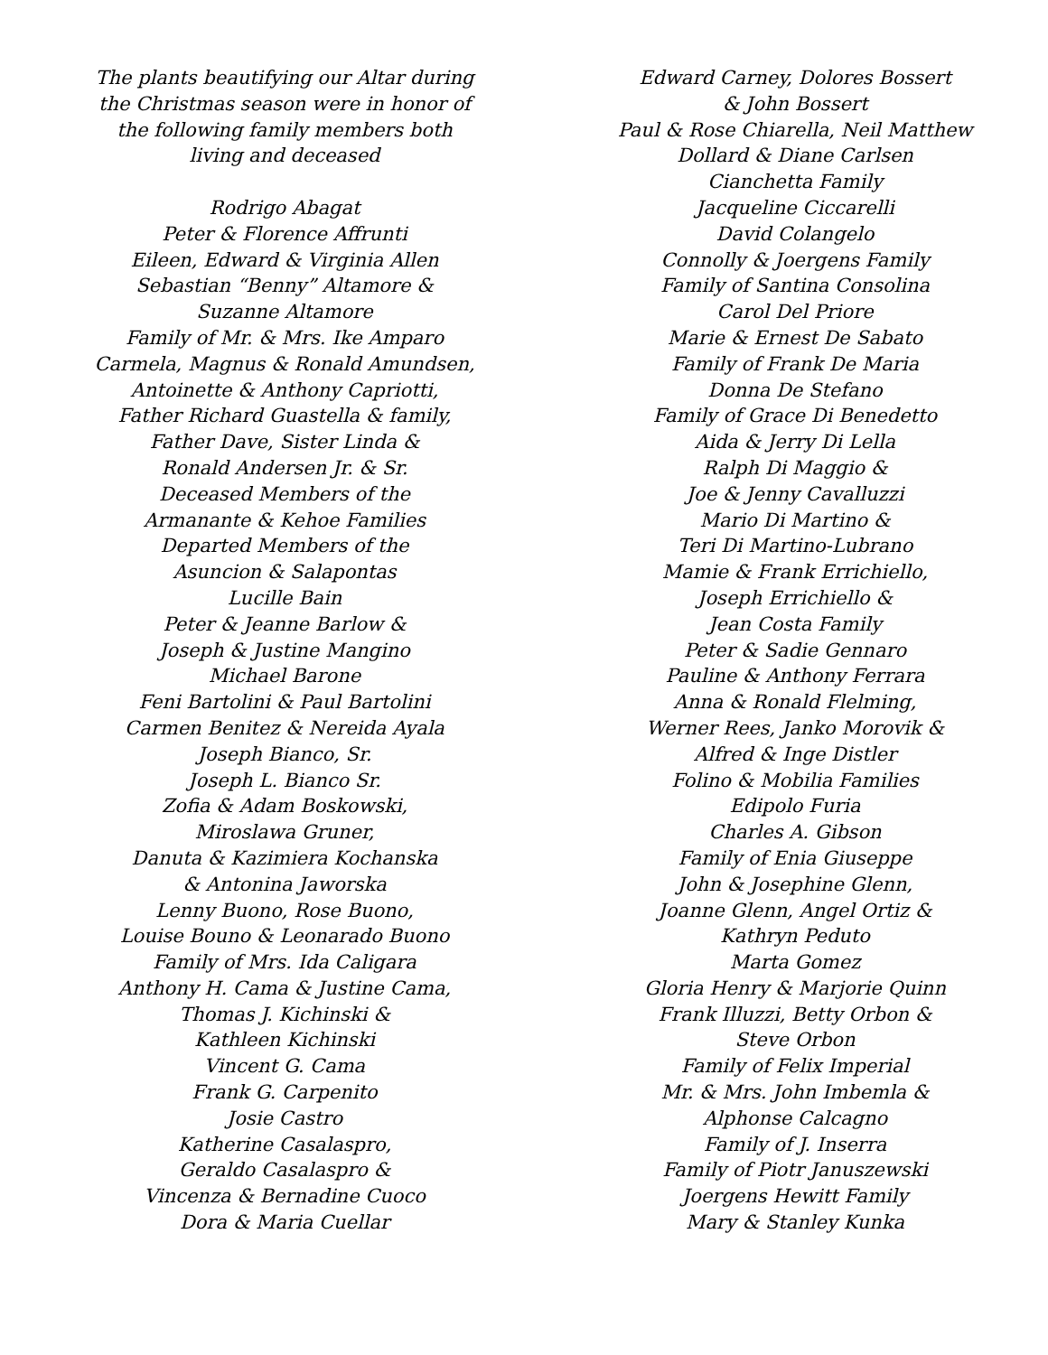The plants beautifying our Altar during
the Christmas season were in honor of
the following family members both
living and deceased
Rodrigo Abagat
Peter & Florence Affrunti
Eileen, Edward & Virginia Allen
Sebastian “Benny” Altamore &
Suzanne Altamore
Family of Mr. & Mrs. Ike Amparo
Carmela, Magnus & Ronald Amundsen,
Antoinette & Anthony Capriotti,
Father Richard Guastella & family,
Father Dave, Sister Linda &
Ronald Andersen Jr. & Sr.
Deceased Members of the
Armanante & Kehoe Families
Departed Members of the
Asuncion & Salapontas
Lucille Bain
Peter & Jeanne Barlow &
Joseph & Justine Mangino
Michael Barone
Feni Bartolini & Paul Bartolini
Carmen Benitez & Nereida Ayala
Joseph Bianco, Sr.
Joseph L. Bianco Sr.
Zofia & Adam Boskowski,
Miroslawa Gruner,
Danuta & Kazimiera Kochanska
& Antonina Jaworska
Lenny Buono, Rose Buono,
Louise Bouno & Leonarado Buono
Family of Mrs. Ida Caligara
Anthony H. Cama & Justine Cama,
Thomas J. Kichinski &
Kathleen Kichinski
Vincent G. Cama
Frank G. Carpenito
Josie Castro
Katherine Casalaspro,
Geraldo Casalaspro &
Vincenza & Bernadine Cuoco
Dora & Maria Cuellar
Edward Carney, Dolores Bossert
& John Bossert
Paul & Rose Chiarella, Neil Matthew
Dollard & Diane Carlsen
Cianchetta Family
Jacqueline Ciccarelli
David Colangelo
Connolly & Joergens Family
Family of Santina Consolina
Carol Del Priore
Marie & Ernest De Sabato
Family of Frank De Maria
Donna De Stefano
Family of Grace Di Benedetto
Aida & Jerry Di Lella
Ralph Di Maggio &
Joe & Jenny Cavalluzzi
Mario Di Martino &
Teri Di Martino-Lubrano
Mamie & Frank Errichiello,
Joseph Errichiello &
Jean Costa Family
Peter & Sadie Gennaro
Pauline & Anthony Ferrara
Anna & Ronald Flelming,
Werner Rees, Janko Morovik &
Alfred & Inge Distler
Folino & Mobilia Families
Edipolo Furia
Charles A. Gibson
Family of Enia Giuseppe
John & Josephine Glenn,
Joanne Glenn, Angel Ortiz &
Kathryn Peduto
Marta Gomez
Gloria Henry & Marjorie Quinn
Frank Illuzzi, Betty Orbon &
Steve Orbon
Family of Felix Imperial
Mr. & Mrs. John Imbemla &
Alphonse Calcagno
Family of J. Inserra
Family of Piotr Januszewski
Joergens Hewitt Family
Mary & Stanley Kunka